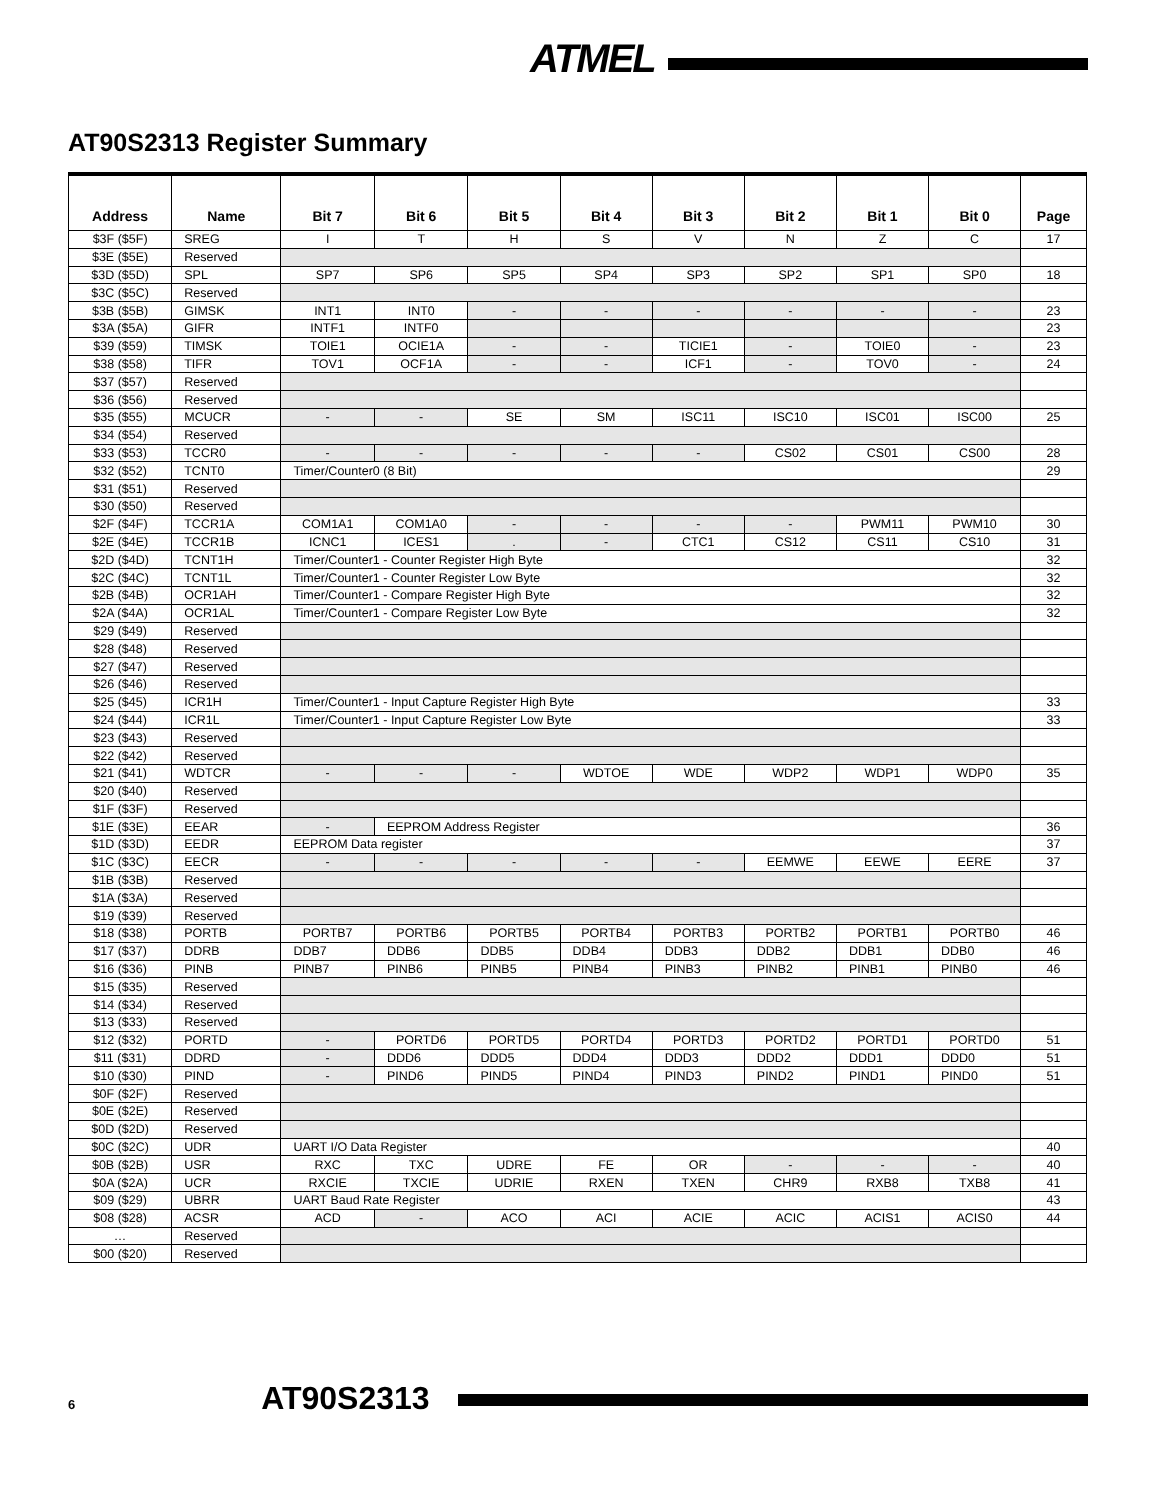ATMEL
AT90S2313 Register Summary
| Address | Name | Bit 7 | Bit 6 | Bit 5 | Bit 4 | Bit 3 | Bit 2 | Bit 1 | Bit 0 | Page |
| --- | --- | --- | --- | --- | --- | --- | --- | --- | --- | --- |
| $3F ($5F) | SREG | I | T | H | S | V | N | Z | C | 17 |
| $3E ($5E) | Reserved | | | | | | | | | |
| $3D ($5D) | SPL | SP7 | SP6 | SP5 | SP4 | SP3 | SP2 | SP1 | SP0 | 18 |
| $3C ($5C) | Reserved | | | | | | | | | |
| $3B ($5B) | GIMSK | INT1 | INT0 | - | - | - | - | - | - | 23 |
| $3A ($5A) | GIFR | INTF1 | INTF0 | | | | | | | 23 |
| $39 ($59) | TIMSK | TOIE1 | OCIE1A | - | - | TICIE1 | - | TOIE0 | - | 23 |
| $38 ($58) | TIFR | TOV1 | OCF1A | - | - | ICF1 | - | TOV0 | - | 24 |
| $37 ($57) | Reserved | | | | | | | | | |
| $36 ($56) | Reserved | | | | | | | | | |
| $35 ($55) | MCUCR | - | - | SE | SM | ISC11 | ISC10 | ISC01 | ISC00 | 25 |
| $34 ($54) | Reserved | | | | | | | | | |
| $33 ($53) | TCCR0 | - | - | - | - | - | CS02 | CS01 | CS00 | 28 |
| $32 ($52) | TCNT0 | Timer/Counter0 (8 Bit) | | | | | | | | 29 |
| $31 ($51) | Reserved | | | | | | | | | |
| $30 ($50) | Reserved | | | | | | | | | |
| $2F ($4F) | TCCR1A | COM1A1 | COM1A0 | - | - | - | - | PWM11 | PWM10 | 30 |
| $2E ($4E) | TCCR1B | ICNC1 | ICES1 | . | - | CTC1 | CS12 | CS11 | CS10 | 31 |
| $2D ($4D) | TCNT1H | Timer/Counter1 - Counter Register High Byte | | | | | | | | 32 |
| $2C ($4C) | TCNT1L | Timer/Counter1 - Counter Register Low Byte | | | | | | | | 32 |
| $2B ($4B) | OCR1AH | Timer/Counter1 - Compare Register High Byte | | | | | | | | 32 |
| $2A ($4A) | OCR1AL | Timer/Counter1 - Compare Register Low Byte | | | | | | | | 32 |
| $29 ($49) | Reserved | | | | | | | | | |
| $28 ($48) | Reserved | | | | | | | | | |
| $27 ($47) | Reserved | | | | | | | | | |
| $26 ($46) | Reserved | | | | | | | | | |
| $25 ($45) | ICR1H | Timer/Counter1 - Input Capture Register High Byte | | | | | | | | 33 |
| $24 ($44) | ICR1L | Timer/Counter1 - Input Capture Register Low Byte | | | | | | | | 33 |
| $23 ($43) | Reserved | | | | | | | | | |
| $22 ($42) | Reserved | | | | | | | | | |
| $21 ($41) | WDTCR | - | - | - | WDTOE | WDE | WDP2 | WDP1 | WDP0 | 35 |
| $20 ($40) | Reserved | | | | | | | | | |
| $1F ($3F) | Reserved | | | | | | | | | |
| $1E ($3E) | EEAR | - | EEPROM Address Register | | | | | | | 36 |
| $1D ($3D) | EEDR | EEPROM Data register | | | | | | | | 37 |
| $1C ($3C) | EECR | - | - | - | - | - | EEMWE | EEWE | EERE | 37 |
| $1B ($3B) | Reserved | | | | | | | | | |
| $1A ($3A) | Reserved | | | | | | | | | |
| $19 ($39) | Reserved | | | | | | | | | |
| $18 ($38) | PORTB | PORTB7 | PORTB6 | PORTB5 | PORTB4 | PORTB3 | PORTB2 | PORTB1 | PORTB0 | 46 |
| $17 ($37) | DDRB | DDB7 | DDB6 | DDB5 | DDB4 | DDB3 | DDB2 | DDB1 | DDB0 | 46 |
| $16 ($36) | PINB | PINB7 | PINB6 | PINB5 | PINB4 | PINB3 | PINB2 | PINB1 | PINB0 | 46 |
| $15 ($35) | Reserved | | | | | | | | | |
| $14 ($34) | Reserved | | | | | | | | | |
| $13 ($33) | Reserved | | | | | | | | | |
| $12 ($32) | PORTD | - | PORTD6 | PORTD5 | PORTD4 | PORTD3 | PORTD2 | PORTD1 | PORTD0 | 51 |
| $11 ($31) | DDRD | - | DDD6 | DDD5 | DDD4 | DDD3 | DDD2 | DDD1 | DDD0 | 51 |
| $10 ($30) | PIND | - | PIND6 | PIND5 | PIND4 | PIND3 | PIND2 | PIND1 | PIND0 | 51 |
| $0F ($2F) | Reserved | | | | | | | | | |
| $0E ($2E) | Reserved | | | | | | | | | |
| $0D ($2D) | Reserved | | | | | | | | | |
| $0C ($2C) | UDR | UART I/O Data Register | | | | | | | | 40 |
| $0B ($2B) | USR | RXC | TXC | UDRE | FE | OR | - | - | - | 40 |
| $0A ($2A) | UCR | RXCIE | TXCIE | UDRIE | RXEN | TXEN | CHR9 | RXB8 | TXB8 | 41 |
| $09 ($29) | UBRR | UART Baud Rate Register | | | | | | | | 43 |
| $08 ($28) | ACSR | ACD | - | ACO | ACI | ACIE | ACIC | ACIS1 | ACIS0 | 44 |
| … | Reserved | | | | | | | | | |
| $00 ($20) | Reserved | | | | | | | | | |
6 AT90S2313